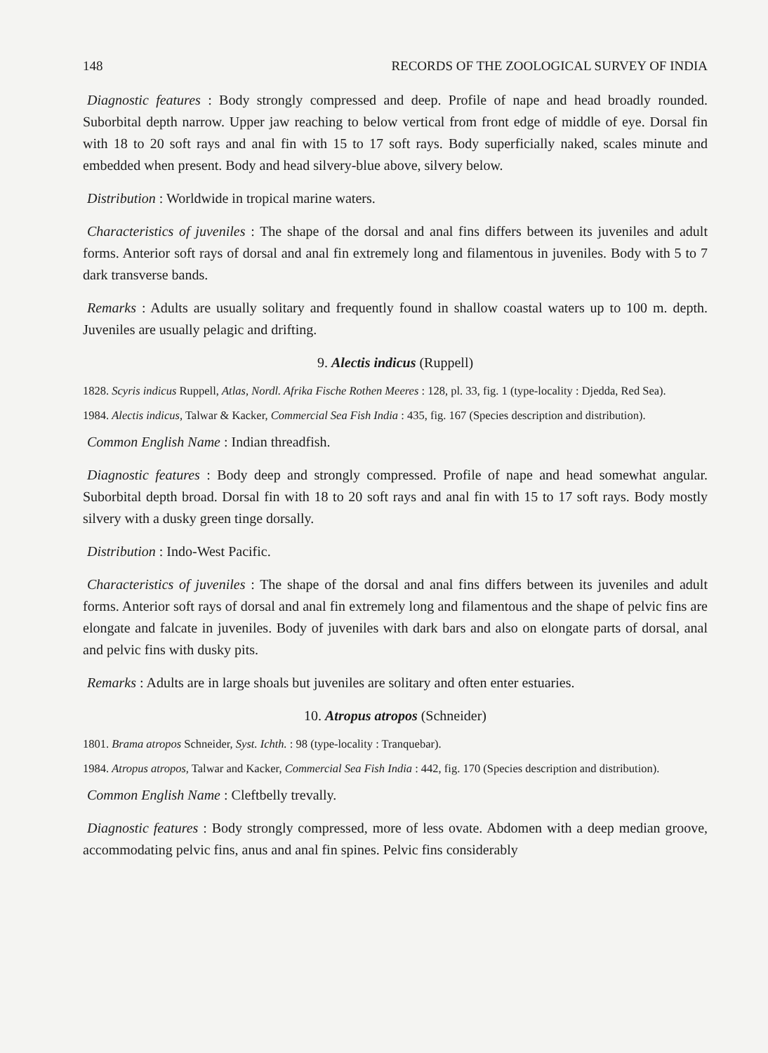148 RECORDS OF THE ZOOLOGICAL SURVEY OF INDIA
Diagnostic features : Body strongly compressed and deep. Profile of nape and head broadly rounded. Suborbital depth narrow. Upper jaw reaching to below vertical from front edge of middle of eye. Dorsal fin with 18 to 20 soft rays and anal fin with 15 to 17 soft rays. Body superficially naked, scales minute and embedded when present. Body and head silvery-blue above, silvery below.
Distribution : Worldwide in tropical marine waters.
Characteristics of juveniles : The shape of the dorsal and anal fins differs between its juveniles and adult forms. Anterior soft rays of dorsal and anal fin extremely long and filamentous in juveniles. Body with 5 to 7 dark transverse bands.
Remarks : Adults are usually solitary and frequently found in shallow coastal waters up to 100 m. depth. Juveniles are usually pelagic and drifting.
9. Alectis indicus (Ruppell)
1828. Scyris indicus Ruppell, Atlas, Nordl. Afrika Fische Rothen Meeres : 128, pl. 33, fig. 1 (type-locality : Djedda, Red Sea).
1984. Alectis indicus, Talwar & Kacker, Commercial Sea Fish India : 435, fig. 167 (Species description and distribution).
Common English Name : Indian threadfish.
Diagnostic features : Body deep and strongly compressed. Profile of nape and head somewhat angular. Suborbital depth broad. Dorsal fin with 18 to 20 soft rays and anal fin with 15 to 17 soft rays. Body mostly silvery with a dusky green tinge dorsally.
Distribution : Indo-West Pacific.
Characteristics of juveniles : The shape of the dorsal and anal fins differs between its juveniles and adult forms. Anterior soft rays of dorsal and anal fin extremely long and filamentous and the shape of pelvic fins are elongate and falcate in juveniles. Body of juveniles with dark bars and also on elongate parts of dorsal, anal and pelvic fins with dusky pits.
Remarks : Adults are in large shoals but juveniles are solitary and often enter estuaries.
10. Atropus atropos (Schneider)
1801. Brama atropos Schneider, Syst. Ichth. : 98 (type-locality : Tranquebar).
1984. Atropus atropos, Talwar and Kacker, Commercial Sea Fish India : 442, fig. 170 (Species description and distribution).
Common English Name : Cleftbelly trevally.
Diagnostic features : Body strongly compressed, more of less ovate. Abdomen with a deep median groove, accommodating pelvic fins, anus and anal fin spines. Pelvic fins considerably